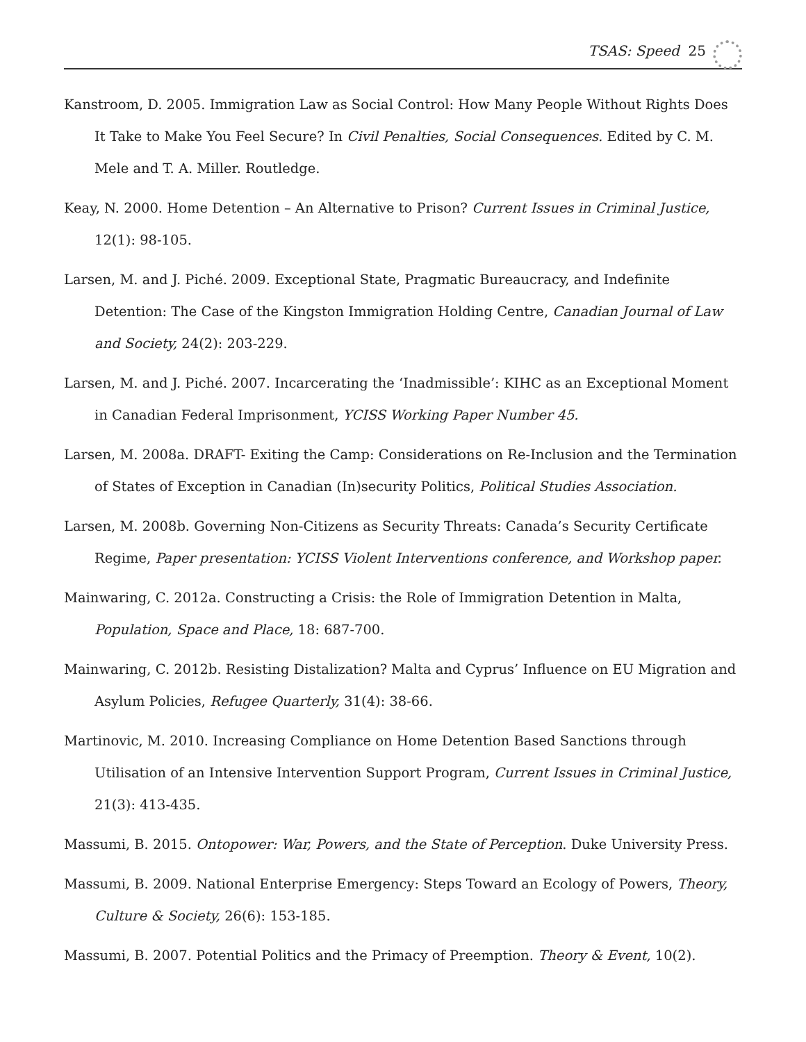TSAS: Speed 25
Kanstroom, D. 2005. Immigration Law as Social Control: How Many People Without Rights Does It Take to Make You Feel Secure? In Civil Penalties, Social Consequences. Edited by C. M. Mele and T. A. Miller. Routledge.
Keay, N. 2000. Home Detention – An Alternative to Prison? Current Issues in Criminal Justice, 12(1): 98-105.
Larsen, M. and J. Piché. 2009. Exceptional State, Pragmatic Bureaucracy, and Indefinite Detention: The Case of the Kingston Immigration Holding Centre, Canadian Journal of Law and Society, 24(2): 203-229.
Larsen, M. and J. Piché. 2007. Incarcerating the ‘Inadmissible’: KIHC as an Exceptional Moment in Canadian Federal Imprisonment, YCISS Working Paper Number 45.
Larsen, M. 2008a. DRAFT- Exiting the Camp: Considerations on Re-Inclusion and the Termination of States of Exception in Canadian (In)security Politics, Political Studies Association.
Larsen, M. 2008b. Governing Non-Citizens as Security Threats: Canada’s Security Certificate Regime, Paper presentation: YCISS Violent Interventions conference, and Workshop paper.
Mainwaring, C. 2012a. Constructing a Crisis: the Role of Immigration Detention in Malta, Population, Space and Place, 18: 687-700.
Mainwaring, C. 2012b. Resisting Distalization? Malta and Cyprus’ Influence on EU Migration and Asylum Policies, Refugee Quarterly, 31(4): 38-66.
Martinovic, M. 2010. Increasing Compliance on Home Detention Based Sanctions through Utilisation of an Intensive Intervention Support Program, Current Issues in Criminal Justice, 21(3): 413-435.
Massumi, B. 2015. Ontopower: War, Powers, and the State of Perception. Duke University Press.
Massumi, B. 2009. National Enterprise Emergency: Steps Toward an Ecology of Powers, Theory, Culture & Society, 26(6): 153-185.
Massumi, B. 2007. Potential Politics and the Primacy of Preemption. Theory & Event, 10(2).